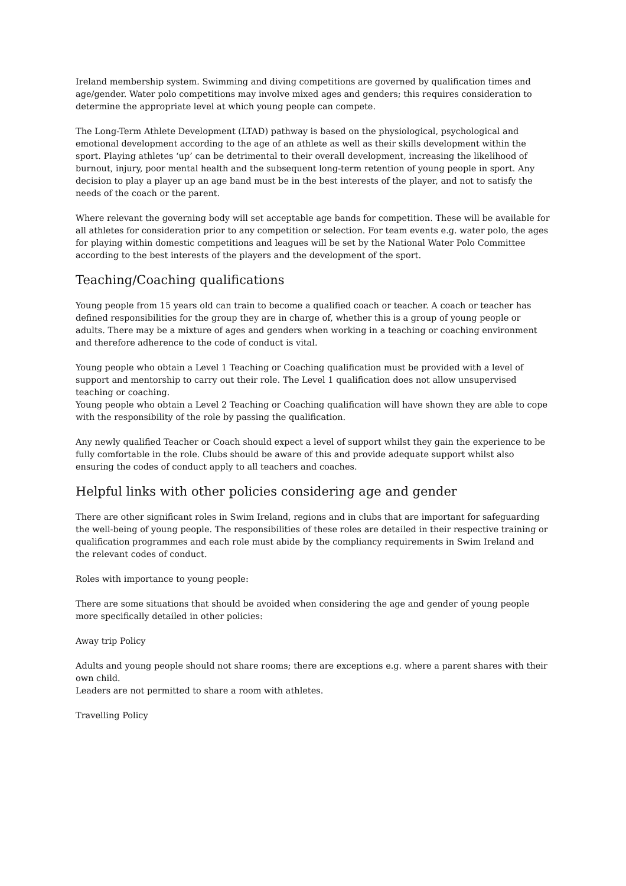Ireland membership system. Swimming and diving competitions are governed by qualification times and age/gender. Water polo competitions may involve mixed ages and genders; this requires consideration to determine the appropriate level at which young people can compete.
The Long-Term Athlete Development (LTAD) pathway is based on the physiological, psychological and emotional development according to the age of an athlete as well as their skills development within the sport. Playing athletes ‘up’ can be detrimental to their overall development, increasing the likelihood of burnout, injury, poor mental health and the subsequent long-term retention of young people in sport. Any decision to play a player up an age band must be in the best interests of the player, and not to satisfy the needs of the coach or the parent.
Where relevant the governing body will set acceptable age bands for competition. These will be available for all athletes for consideration prior to any competition or selection. For team events e.g. water polo, the ages for playing within domestic competitions and leagues will be set by the National Water Polo Committee according to the best interests of the players and the development of the sport.
Teaching/Coaching qualifications
Young people from 15 years old can train to become a qualified coach or teacher. A coach or teacher has defined responsibilities for the group they are in charge of, whether this is a group of young people or adults. There may be a mixture of ages and genders when working in a teaching or coaching environment and therefore adherence to the code of conduct is vital.
Young people who obtain a Level 1 Teaching or Coaching qualification must be provided with a level of support and mentorship to carry out their role. The Level 1 qualification does not allow unsupervised teaching or coaching.
Young people who obtain a Level 2 Teaching or Coaching qualification will have shown they are able to cope with the responsibility of the role by passing the qualification.
Any newly qualified Teacher or Coach should expect a level of support whilst they gain the experience to be fully comfortable in the role. Clubs should be aware of this and provide adequate support whilst also ensuring the codes of conduct apply to all teachers and coaches.
Helpful links with other policies considering age and gender
There are other significant roles in Swim Ireland, regions and in clubs that are important for safeguarding the well-being of young people. The responsibilities of these roles are detailed in their respective training or qualification programmes and each role must abide by the compliancy requirements in Swim Ireland and the relevant codes of conduct.
Roles with importance to young people:
There are some situations that should be avoided when considering the age and gender of young people more specifically detailed in other policies:
Away trip Policy
Adults and young people should not share rooms; there are exceptions e.g. where a parent shares with their own child.
Leaders are not permitted to share a room with athletes.
Travelling Policy